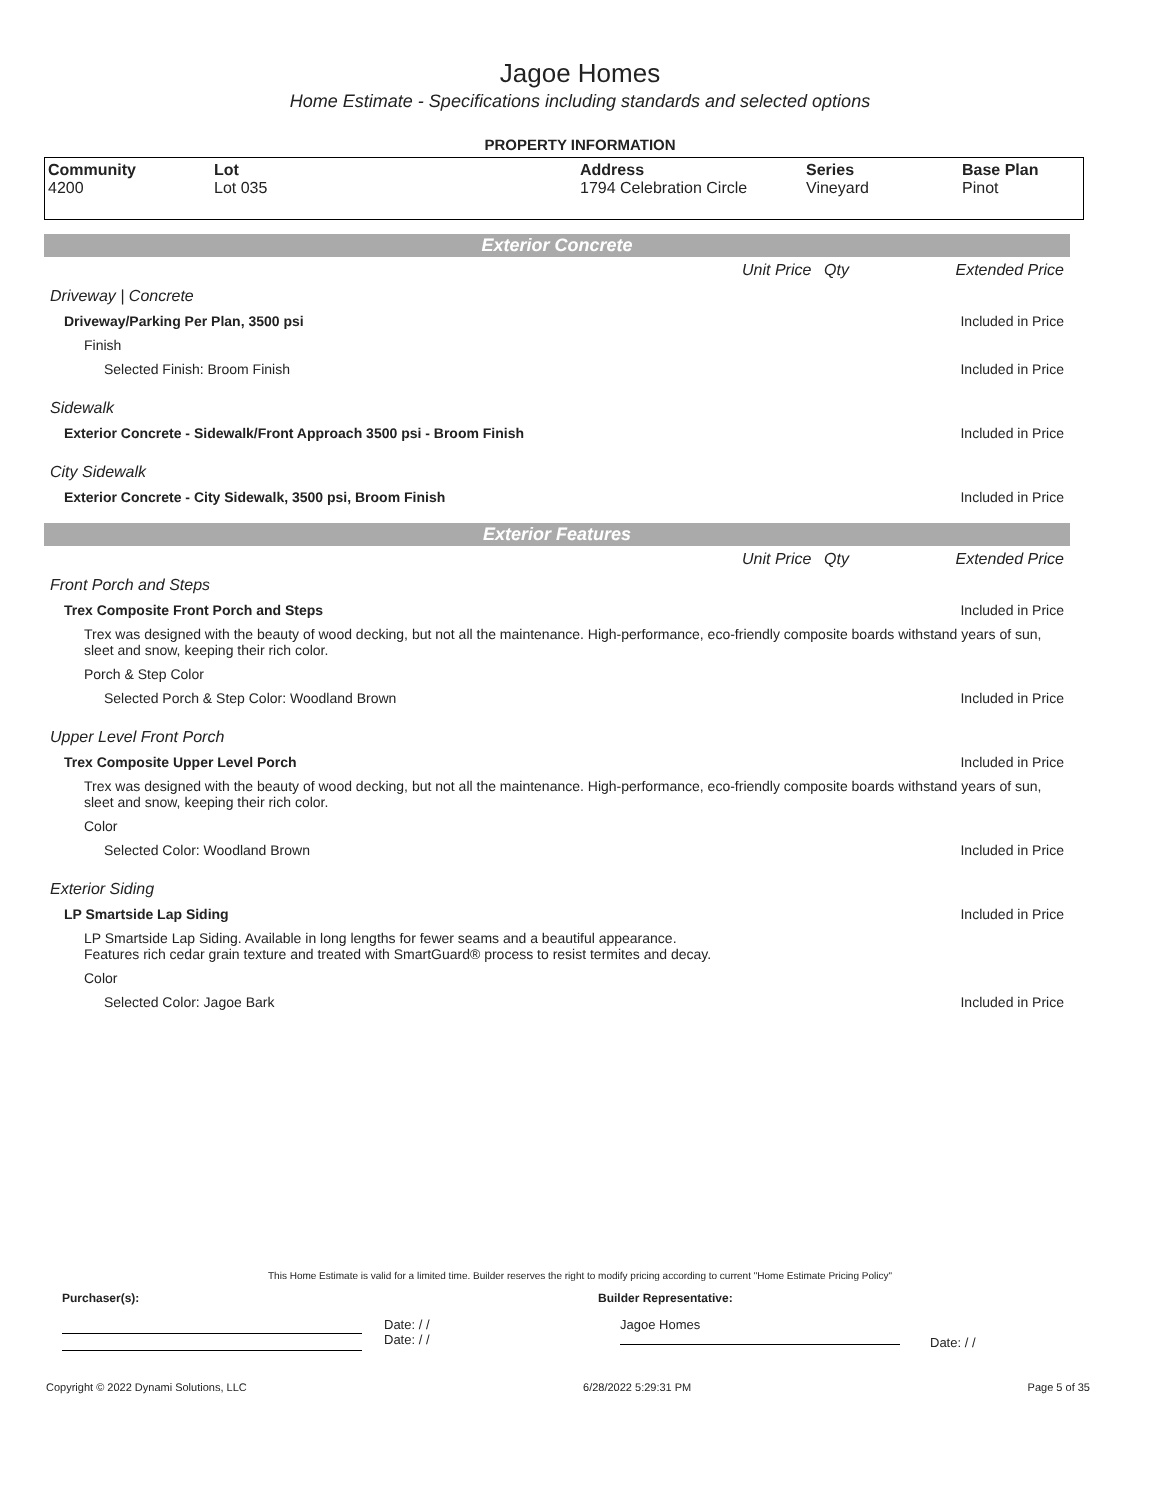Jagoe Homes
Home Estimate - Specifications including standards and selected options
PROPERTY INFORMATION
| Community 4200 | Lot Lot 035 | Address 1794 Celebration Circle | Series Vineyard | Base Plan Pinot |
Exterior Concrete
| | Unit Price | Qty | Extended Price |
| Driveway / Concrete | | | |
| Driveway/Parking Per Plan, 3500 psi | | | Included in Price |
| Finish | | | |
| Selected Finish: Broom Finish | | | Included in Price |
| Sidewalk | | | |
| Exterior Concrete - Sidewalk/Front Approach 3500 psi - Broom Finish | | | Included in Price |
| City Sidewalk | | | |
| Exterior Concrete - City Sidewalk, 3500 psi, Broom Finish | | | Included in Price |
Exterior Features
| | Unit Price | Qty | Extended Price |
| Front Porch and Steps | | | |
| Trex Composite Front Porch and Steps | | | Included in Price |
| Trex was designed with the beauty of wood decking, but not all the maintenance. High-performance, eco-friendly composite boards withstand years of sun, sleet and snow, keeping their rich color. | | | |
| Porch & Step Color | | | |
| Selected Porch & Step Color: Woodland Brown | | | Included in Price |
| Upper Level Front Porch | | | |
| Trex Composite Upper Level Porch | | | Included in Price |
| Trex was designed with the beauty of wood decking, but not all the maintenance. High-performance, eco-friendly composite boards withstand years of sun, sleet and snow, keeping their rich color. | | | |
| Color | | | |
| Selected Color: Woodland Brown | | | Included in Price |
| Exterior Siding | | | |
| LP Smartside Lap Siding | | | Included in Price |
| LP Smartside Lap Siding. Available in long lengths for fewer seams and a beautiful appearance. Features rich cedar grain texture and treated with SmartGuard® process to resist termites and decay. | | | |
| Color | | | |
| Selected Color: Jagoe Bark | | | Included in Price |
This Home Estimate is valid for a limited time. Builder reserves the right to modify pricing according to current "Home Estimate Pricing Policy"
Purchaser(s): Builder Representative:
Date: / /
Date: / /
Jagoe Homes
Date: / /
Copyright © 2022 Dynami Solutions, LLC 6/28/2022 5:29:31 PM Page 5 of 35